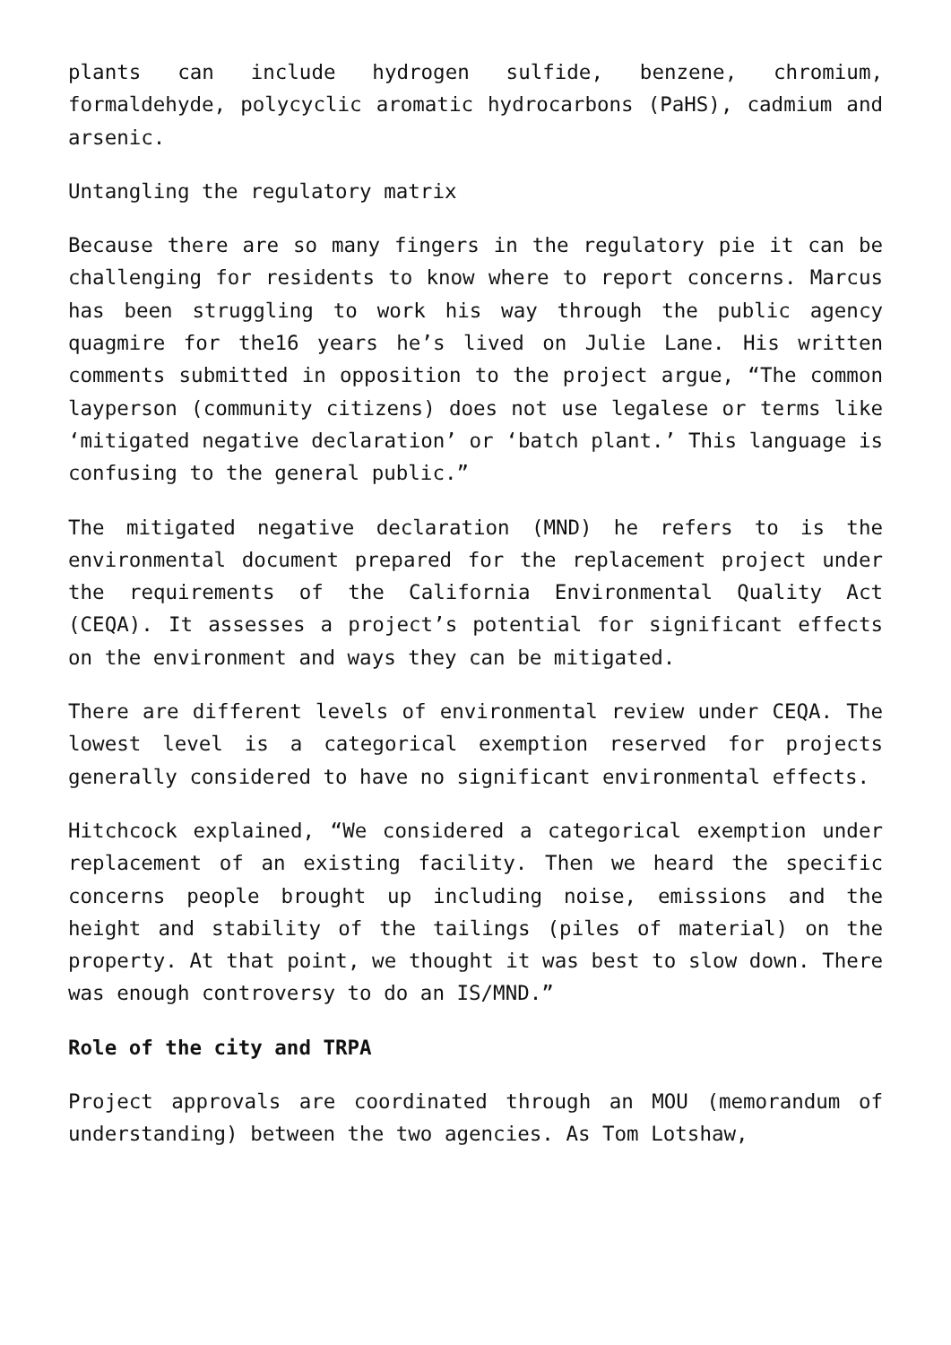plants can include hydrogen sulfide, benzene, chromium, formaldehyde, polycyclic aromatic hydrocarbons (PaHS), cadmium and arsenic.
Untangling the regulatory matrix
Because there are so many fingers in the regulatory pie it can be challenging for residents to know where to report concerns. Marcus has been struggling to work his way through the public agency quagmire for the16 years he’s lived on Julie Lane. His written comments submitted in opposition to the project argue, “The common layperson (community citizens) does not use legalese or terms like ‘mitigated negative declaration’ or ‘batch plant.’ This language is confusing to the general public.”
The mitigated negative declaration (MND) he refers to is the environmental document prepared for the replacement project under the requirements of the California Environmental Quality Act (CEQA). It assesses a project’s potential for significant effects on the environment and ways they can be mitigated.
There are different levels of environmental review under CEQA. The lowest level is a categorical exemption reserved for projects generally considered to have no significant environmental effects.
Hitchcock explained, “We considered a categorical exemption under replacement of an existing facility. Then we heard the specific concerns people brought up including noise, emissions and the height and stability of the tailings (piles of material) on the property. At that point, we thought it was best to slow down. There was enough controversy to do an IS/MND.”
Role of the city and TRPA
Project approvals are coordinated through an MOU (memorandum of understanding) between the two agencies. As Tom Lotshaw,